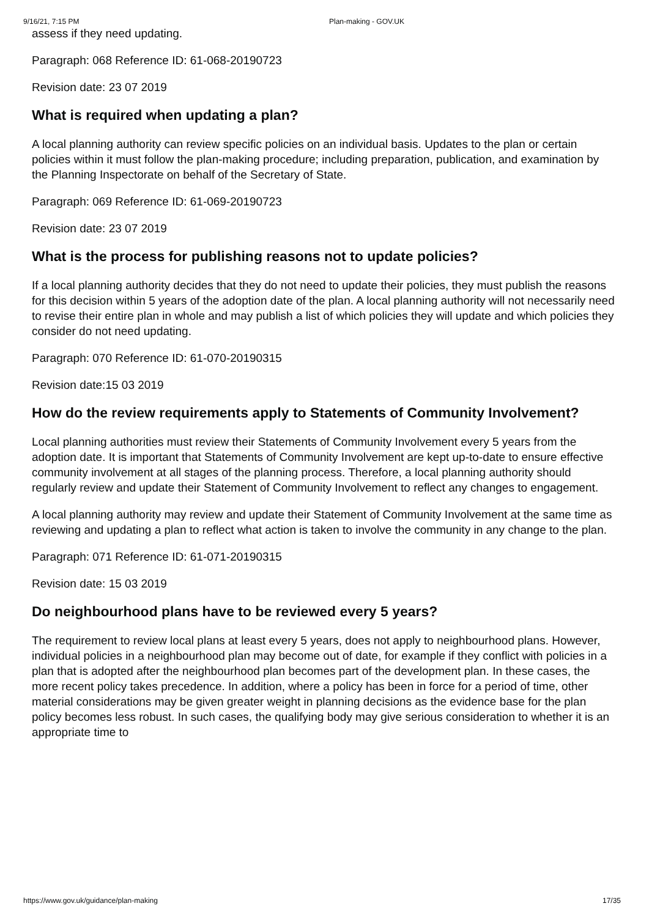9/16/21, 7:15 PM Plan-making - GOV.UK
assess if they need updating.
Paragraph: 068 Reference ID: 61-068-20190723
Revision date: 23 07 2019
What is required when updating a plan?
A local planning authority can review specific policies on an individual basis. Updates to the plan or certain policies within it must follow the plan-making procedure; including preparation, publication, and examination by the Planning Inspectorate on behalf of the Secretary of State.
Paragraph: 069 Reference ID: 61-069-20190723
Revision date: 23 07 2019
What is the process for publishing reasons not to update policies?
If a local planning authority decides that they do not need to update their policies, they must publish the reasons for this decision within 5 years of the adoption date of the plan. A local planning authority will not necessarily need to revise their entire plan in whole and may publish a list of which policies they will update and which policies they consider do not need updating.
Paragraph: 070 Reference ID: 61-070-20190315
Revision date:15 03 2019
How do the review requirements apply to Statements of Community Involvement?
Local planning authorities must review their Statements of Community Involvement every 5 years from the adoption date. It is important that Statements of Community Involvement are kept up-to-date to ensure effective community involvement at all stages of the planning process. Therefore, a local planning authority should regularly review and update their Statement of Community Involvement to reflect any changes to engagement.
A local planning authority may review and update their Statement of Community Involvement at the same time as reviewing and updating a plan to reflect what action is taken to involve the community in any change to the plan.
Paragraph: 071 Reference ID: 61-071-20190315
Revision date: 15 03 2019
Do neighbourhood plans have to be reviewed every 5 years?
The requirement to review local plans at least every 5 years, does not apply to neighbourhood plans. However, individual policies in a neighbourhood plan may become out of date, for example if they conflict with policies in a plan that is adopted after the neighbourhood plan becomes part of the development plan. In these cases, the more recent policy takes precedence. In addition, where a policy has been in force for a period of time, other material considerations may be given greater weight in planning decisions as the evidence base for the plan policy becomes less robust. In such cases, the qualifying body may give serious consideration to whether it is an appropriate time to
https://www.gov.uk/guidance/plan-making 17/35